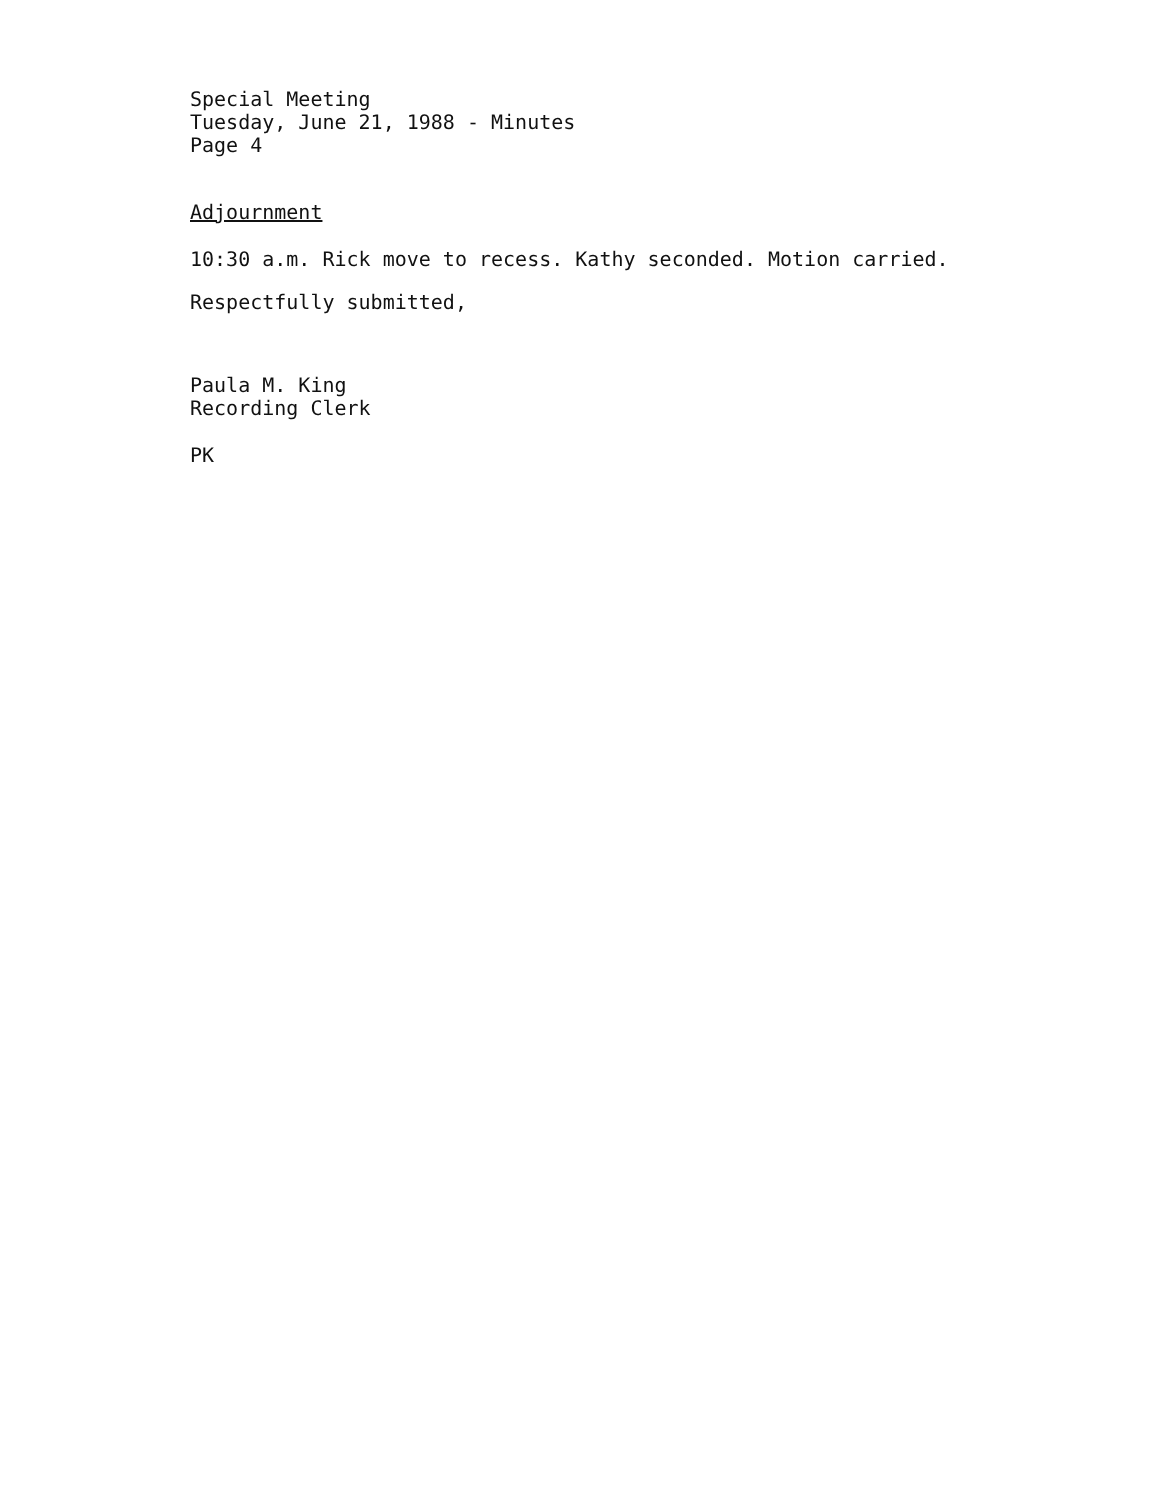Special Meeting
Tuesday, June 21, 1988 - Minutes
Page 4
Adjournment
10:30 a.m. Rick move to recess. Kathy seconded. Motion carried.
Respectfully submitted,
Paula M. King
Recording Clerk
PK